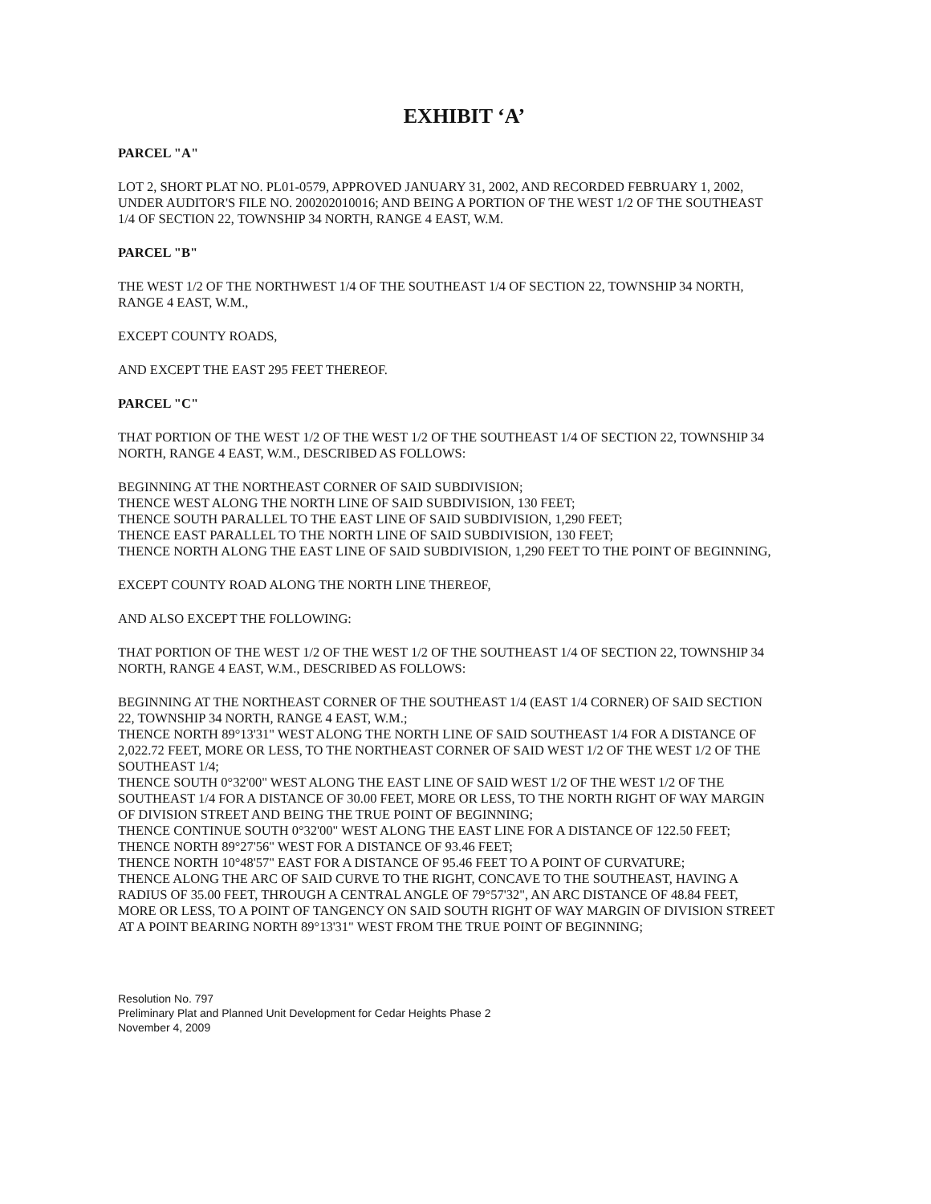EXHIBIT ‘A’
PARCEL "A"
LOT 2, SHORT PLAT NO. PL01-0579, APPROVED JANUARY 31, 2002, AND RECORDED FEBRUARY 1, 2002, UNDER AUDITOR'S FILE NO. 200202010016; AND BEING A PORTION OF THE WEST 1/2 OF THE SOUTHEAST 1/4 OF SECTION 22, TOWNSHIP 34 NORTH, RANGE 4 EAST, W.M.
PARCEL "B"
THE WEST 1/2 OF THE NORTHWEST 1/4 OF THE SOUTHEAST 1/4 OF SECTION 22, TOWNSHIP 34 NORTH, RANGE 4 EAST, W.M.,
EXCEPT COUNTY ROADS,
AND EXCEPT THE EAST 295 FEET THEREOF.
PARCEL "C"
THAT PORTION OF THE WEST 1/2 OF THE WEST 1/2 OF THE SOUTHEAST 1/4 OF SECTION 22, TOWNSHIP 34 NORTH, RANGE 4 EAST, W.M., DESCRIBED AS FOLLOWS:
BEGINNING AT THE NORTHEAST CORNER OF SAID SUBDIVISION;
THENCE WEST ALONG THE NORTH LINE OF SAID SUBDIVISION, 130 FEET;
THENCE SOUTH PARALLEL TO THE EAST LINE OF SAID SUBDIVISION, 1,290 FEET;
THENCE EAST PARALLEL TO THE NORTH LINE OF SAID SUBDIVISION, 130 FEET;
THENCE NORTH ALONG THE EAST LINE OF SAID SUBDIVISION, 1,290 FEET TO THE POINT OF BEGINNING,
EXCEPT COUNTY ROAD ALONG THE NORTH LINE THEREOF,
AND ALSO EXCEPT THE FOLLOWING:
THAT PORTION OF THE WEST 1/2 OF THE WEST 1/2 OF THE SOUTHEAST 1/4 OF SECTION 22, TOWNSHIP 34 NORTH, RANGE 4 EAST, W.M., DESCRIBED AS FOLLOWS:
BEGINNING AT THE NORTHEAST CORNER OF THE SOUTHEAST 1/4 (EAST 1/4 CORNER) OF SAID SECTION 22, TOWNSHIP 34 NORTH, RANGE 4 EAST, W.M.;
THENCE NORTH 89°13'31" WEST ALONG THE NORTH LINE OF SAID SOUTHEAST 1/4 FOR A DISTANCE OF 2,022.72 FEET, MORE OR LESS, TO THE NORTHEAST CORNER OF SAID WEST 1/2 OF THE WEST 1/2 OF THE SOUTHEAST 1/4;
THENCE SOUTH 0°32'00" WEST ALONG THE EAST LINE OF SAID WEST 1/2 OF THE WEST 1/2 OF THE SOUTHEAST 1/4 FOR A DISTANCE OF 30.00 FEET, MORE OR LESS, TO THE NORTH RIGHT OF WAY MARGIN OF DIVISION STREET AND BEING THE TRUE POINT OF BEGINNING;
THENCE CONTINUE SOUTH 0°32'00" WEST ALONG THE EAST LINE FOR A DISTANCE OF 122.50 FEET;
THENCE NORTH 89°27'56" WEST FOR A DISTANCE OF 93.46 FEET;
THENCE NORTH 10°48'57" EAST FOR A DISTANCE OF 95.46 FEET TO A POINT OF CURVATURE;
THENCE ALONG THE ARC OF SAID CURVE TO THE RIGHT, CONCAVE TO THE SOUTHEAST, HAVING A RADIUS OF 35.00 FEET, THROUGH A CENTRAL ANGLE OF 79°57'32", AN ARC DISTANCE OF 48.84 FEET, MORE OR LESS, TO A POINT OF TANGENCY ON SAID SOUTH RIGHT OF WAY MARGIN OF DIVISION STREET AT A POINT BEARING NORTH 89°13'31" WEST FROM THE TRUE POINT OF BEGINNING;
Resolution No. 797
Preliminary Plat and Planned Unit Development for Cedar Heights Phase 2
November 4, 2009